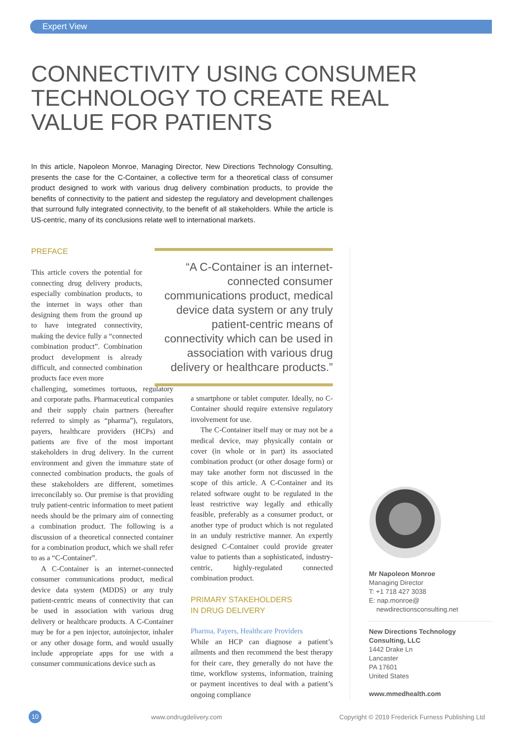Expert View
CONNECTIVITY USING CONSUMER TECHNOLOGY TO CREATE REAL VALUE FOR PATIENTS
In this article, Napoleon Monroe, Managing Director, New Directions Technology Consulting, presents the case for the C-Container, a collective term for a theoretical class of consumer product designed to work with various drug delivery combination products, to provide the benefits of connectivity to the patient and sidestep the regulatory and development challenges that surround fully integrated connectivity, to the benefit of all stakeholders. While the article is US-centric, many of its conclusions relate well to international markets.
PREFACE
This article covers the potential for connecting drug delivery products, especially combination products, to the internet in ways other than designing them from the ground up to have integrated connectivity, making the device fully a “connected combination product”. Combination product development is already difficult, and connected combination products face even more
challenging, sometimes tortuous, regulatory and corporate paths. Pharmaceutical companies and their supply chain partners (hereafter referred to simply as “pharma”), regulators, payers, healthcare providers (HCPs) and patients are five of the most important stakeholders in drug delivery. In the current environment and given the immature state of connected combination products, the goals of these stakeholders are different, sometimes irreconcilably so. Our premise is that providing truly patient-centric information to meet patient needs should be the primary aim of connecting a combination product. The following is a discussion of a theoretical connected container for a combination product, which we shall refer to as a “C-Container”.
A C-Container is an internet-connected consumer communications product, medical device data system (MDDS) or any truly patient-centric means of connectivity that can be used in association with various drug delivery or healthcare products. A C-Container may be for a pen injector, autoinjector, inhaler or any other dosage form, and would usually include appropriate apps for use with a consumer communications device such as
“A C-Container is an internet-connected consumer communications product, medical device data system or any truly patient-centric means of connectivity which can be used in association with various drug delivery or healthcare products.”
a smartphone or tablet computer. Ideally, no C-Container should require extensive regulatory involvement for use.
The C-Container itself may or may not be a medical device, may physically contain or cover (in whole or in part) its associated combination product (or other dosage form) or may take another form not discussed in the scope of this article. A C-Container and its related software ought to be regulated in the least restrictive way legally and ethically feasible, preferably as a consumer product, or another type of product which is not regulated in an unduly restrictive manner. An expertly designed C-Container could provide greater value to patients than a sophisticated, industry-centric, highly-regulated connected combination product.
PRIMARY STAKEHOLDERS
IN DRUG DELIVERY
Pharma, Payers, Healthcare Providers
While an HCP can diagnose a patient’s ailments and then recommend the best therapy for their care, they generally do not have the time, workflow systems, information, training or payment incentives to deal with a patient’s ongoing compliance
Mr Napoleon Monroe
Managing Director
T: +1 718 427 3038
E: nap.monroe@
newdirectionsconsulting.net
New Directions Technology Consulting, LLC
1442 Drake Ln
Lancaster
PA 17601
United States
www.mmedhealth.com
10 www.ondrugdelivery.com
Copyright © 2019 Frederick Furness Publishing Ltd